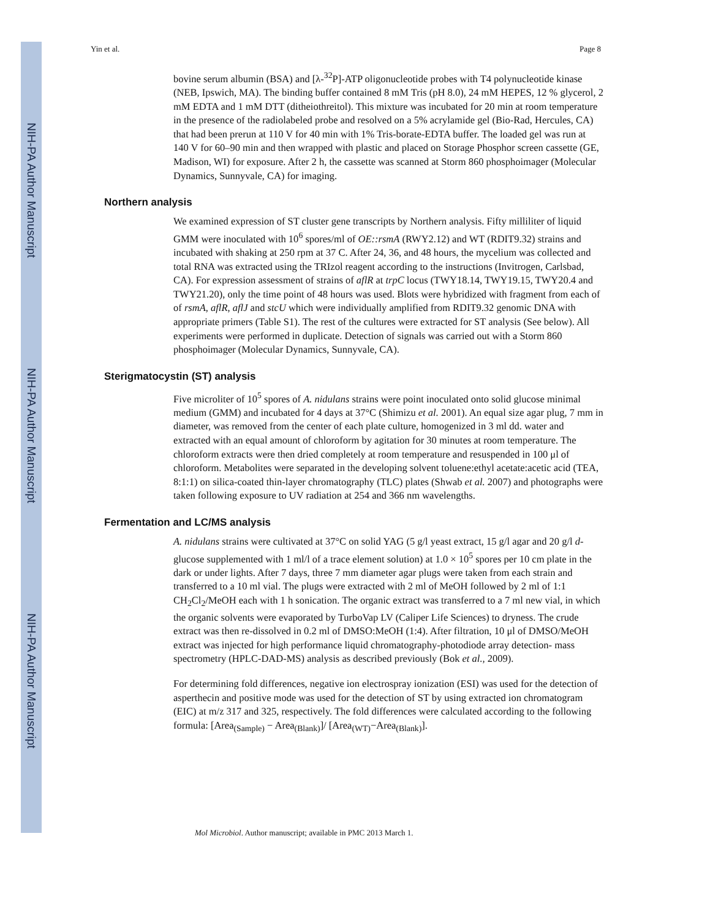NIH-PA Author Manuscript
NIH-PA Author Manuscript
NIH-PA Author Manuscript
Yin et al. Page 8
bovine serum albumin (BSA) and [λ-<sup>32</sup>P]-ATP oligonucleotide probes with T4 polynucleotide kinase (NEB, Ipswich, MA). The binding buffer contained 8 mM Tris (pH 8.0), 24 mM HEPES, 12 % glycerol, 2 mM EDTA and 1 mM DTT (ditheiothreitol). This mixture was incubated for 20 min at room temperature in the presence of the radiolabeled probe and resolved on a 5% acrylamide gel (Bio-Rad, Hercules, CA) that had been prerun at 110 V for 40 min with 1% Tris-borate-EDTA buffer. The loaded gel was run at 140 V for 60–90 min and then wrapped with plastic and placed on Storage Phosphor screen cassette (GE, Madison, WI) for exposure. After 2 h, the cassette was scanned at Storm 860 phosphoimager (Molecular Dynamics, Sunnyvale, CA) for imaging.
Northern analysis
We examined expression of ST cluster gene transcripts by Northern analysis. Fifty milliliter of liquid GMM were inoculated with 10<sup>6</sup> spores/ml of OE::rsmA (RWY2.12) and WT (RDIT9.32) strains and incubated with shaking at 250 rpm at 37 C. After 24, 36, and 48 hours, the mycelium was collected and total RNA was extracted using the TRIzol reagent according to the instructions (Invitrogen, Carlsbad, CA). For expression assessment of strains of aflR at trpC locus (TWY18.14, TWY19.15, TWY20.4 and TWY21.20), only the time point of 48 hours was used. Blots were hybridized with fragment from each of of rsmA, aflR, aflJ and stcU which were individually amplified from RDIT9.32 genomic DNA with appropriate primers (Table S1). The rest of the cultures were extracted for ST analysis (See below). All experiments were performed in duplicate. Detection of signals was carried out with a Storm 860 phosphoimager (Molecular Dynamics, Sunnyvale, CA).
Sterigmatocystin (ST) analysis
Five microliter of 10<sup>5</sup> spores of A. nidulans strains were point inoculated onto solid glucose minimal medium (GMM) and incubated for 4 days at 37°C (Shimizu et al. 2001). An equal size agar plug, 7 mm in diameter, was removed from the center of each plate culture, homogenized in 3 ml dd. water and extracted with an equal amount of chloroform by agitation for 30 minutes at room temperature. The chloroform extracts were then dried completely at room temperature and resuspended in 100 μl of chloroform. Metabolites were separated in the developing solvent toluene:ethyl acetate:acetic acid (TEA, 8:1:1) on silica-coated thin-layer chromatography (TLC) plates (Shwab et al. 2007) and photographs were taken following exposure to UV radiation at 254 and 366 nm wavelengths.
Fermentation and LC/MS analysis
A. nidulans strains were cultivated at 37°C on solid YAG (5 g/l yeast extract, 15 g/l agar and 20 g/l d-glucose supplemented with 1 ml/l of a trace element solution) at 1.0 × 10<sup>5</sup> spores per 10 cm plate in the dark or under lights. After 7 days, three 7 mm diameter agar plugs were taken from each strain and transferred to a 10 ml vial. The plugs were extracted with 2 ml of MeOH followed by 2 ml of 1:1 CH<sub>2</sub>Cl<sub>2</sub>/MeOH each with 1 h sonication. The organic extract was transferred to a 7 ml new vial, in which the organic solvents were evaporated by TurboVap LV (Caliper Life Sciences) to dryness. The crude extract was then re-dissolved in 0.2 ml of DMSO:MeOH (1:4). After filtration, 10 μl of DMSO/MeOH extract was injected for high performance liquid chromatography-photodiode array detection- mass spectrometry (HPLC-DAD-MS) analysis as described previously (Bok et al., 2009).
For determining fold differences, negative ion electrospray ionization (ESI) was used for the detection of asperthecin and positive mode was used for the detection of ST by using extracted ion chromatogram (EIC) at m/z 317 and 325, respectively. The fold differences were calculated according to the following formula: [Area<sub>(Sample)</sub> − Area<sub>(Blank)</sub>]/ [Area<sub>(WT)</sub>−Area<sub>(Blank)</sub>].
Mol Microbiol. Author manuscript; available in PMC 2013 March 1.